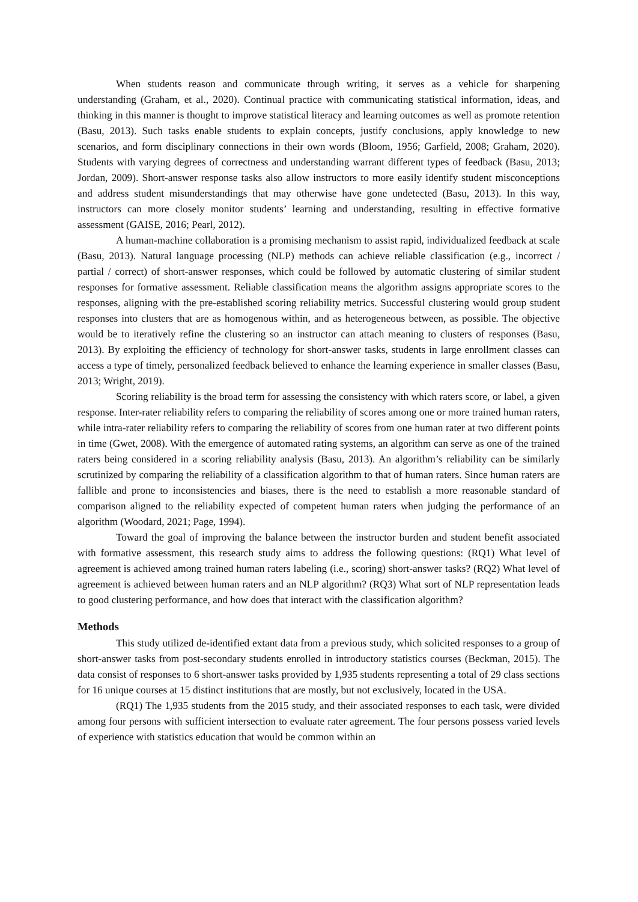When students reason and communicate through writing, it serves as a vehicle for sharpening understanding (Graham, et al., 2020). Continual practice with communicating statistical information, ideas, and thinking in this manner is thought to improve statistical literacy and learning outcomes as well as promote retention (Basu, 2013). Such tasks enable students to explain concepts, justify conclusions, apply knowledge to new scenarios, and form disciplinary connections in their own words (Bloom, 1956; Garfield, 2008; Graham, 2020). Students with varying degrees of correctness and understanding warrant different types of feedback (Basu, 2013; Jordan, 2009). Short-answer response tasks also allow instructors to more easily identify student misconceptions and address student misunderstandings that may otherwise have gone undetected (Basu, 2013). In this way, instructors can more closely monitor students’ learning and understanding, resulting in effective formative assessment (GAISE, 2016; Pearl, 2012).
A human-machine collaboration is a promising mechanism to assist rapid, individualized feedback at scale (Basu, 2013). Natural language processing (NLP) methods can achieve reliable classification (e.g., incorrect / partial / correct) of short-answer responses, which could be followed by automatic clustering of similar student responses for formative assessment. Reliable classification means the algorithm assigns appropriate scores to the responses, aligning with the pre-established scoring reliability metrics. Successful clustering would group student responses into clusters that are as homogenous within, and as heterogeneous between, as possible. The objective would be to iteratively refine the clustering so an instructor can attach meaning to clusters of responses (Basu, 2013). By exploiting the efficiency of technology for short-answer tasks, students in large enrollment classes can access a type of timely, personalized feedback believed to enhance the learning experience in smaller classes (Basu, 2013; Wright, 2019).
Scoring reliability is the broad term for assessing the consistency with which raters score, or label, a given response. Inter-rater reliability refers to comparing the reliability of scores among one or more trained human raters, while intra-rater reliability refers to comparing the reliability of scores from one human rater at two different points in time (Gwet, 2008). With the emergence of automated rating systems, an algorithm can serve as one of the trained raters being considered in a scoring reliability analysis (Basu, 2013). An algorithm’s reliability can be similarly scrutinized by comparing the reliability of a classification algorithm to that of human raters. Since human raters are fallible and prone to inconsistencies and biases, there is the need to establish a more reasonable standard of comparison aligned to the reliability expected of competent human raters when judging the performance of an algorithm (Woodard, 2021; Page, 1994).
Toward the goal of improving the balance between the instructor burden and student benefit associated with formative assessment, this research study aims to address the following questions: (RQ1) What level of agreement is achieved among trained human raters labeling (i.e., scoring) short-answer tasks? (RQ2) What level of agreement is achieved between human raters and an NLP algorithm? (RQ3) What sort of NLP representation leads to good clustering performance, and how does that interact with the classification algorithm?
Methods
This study utilized de-identified extant data from a previous study, which solicited responses to a group of short-answer tasks from post-secondary students enrolled in introductory statistics courses (Beckman, 2015). The data consist of responses to 6 short-answer tasks provided by 1,935 students representing a total of 29 class sections for 16 unique courses at 15 distinct institutions that are mostly, but not exclusively, located in the USA.
(RQ1) The 1,935 students from the 2015 study, and their associated responses to each task, were divided among four persons with sufficient intersection to evaluate rater agreement. The four persons possess varied levels of experience with statistics education that would be common within an